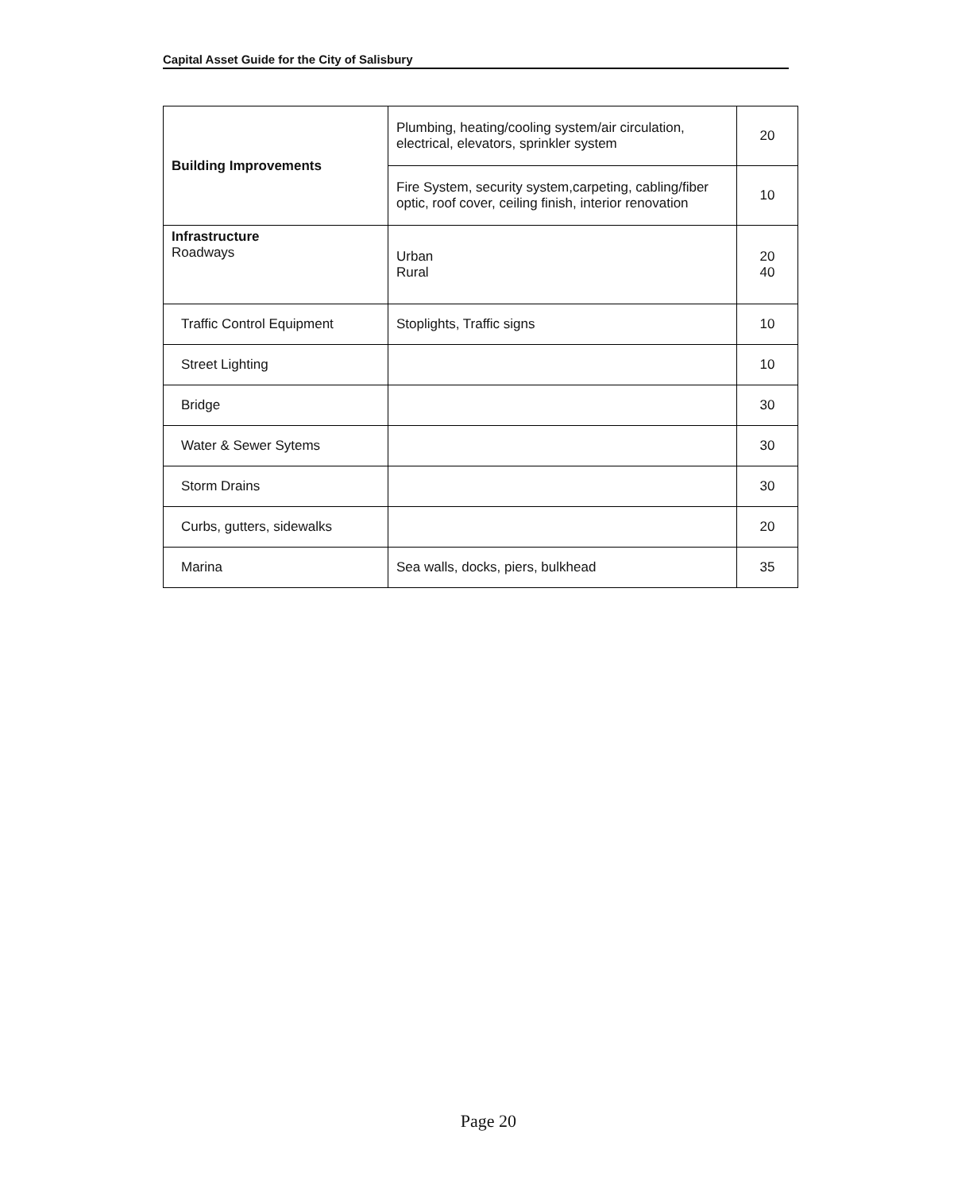Capital Asset Guide for the City of Salisbury
| Building Improvements | Plumbing, heating/cooling system/air circulation, electrical, elevators, sprinkler system | 20 |
| | Fire System, security system,carpeting, cabling/fiber optic, roof cover, ceiling finish, interior renovation | 10 |
| Infrastructure Roadways | Urban Rural | 20 40 |
| Traffic Control Equipment | Stoplights, Traffic signs | 10 |
| Street Lighting | | 10 |
| Bridge | | 30 |
| Water & Sewer Sytems | | 30 |
| Storm Drains | | 30 |
| Curbs, gutters, sidewalks | | 20 |
| Marina | Sea walls, docks, piers, bulkhead | 35 |
Page 20